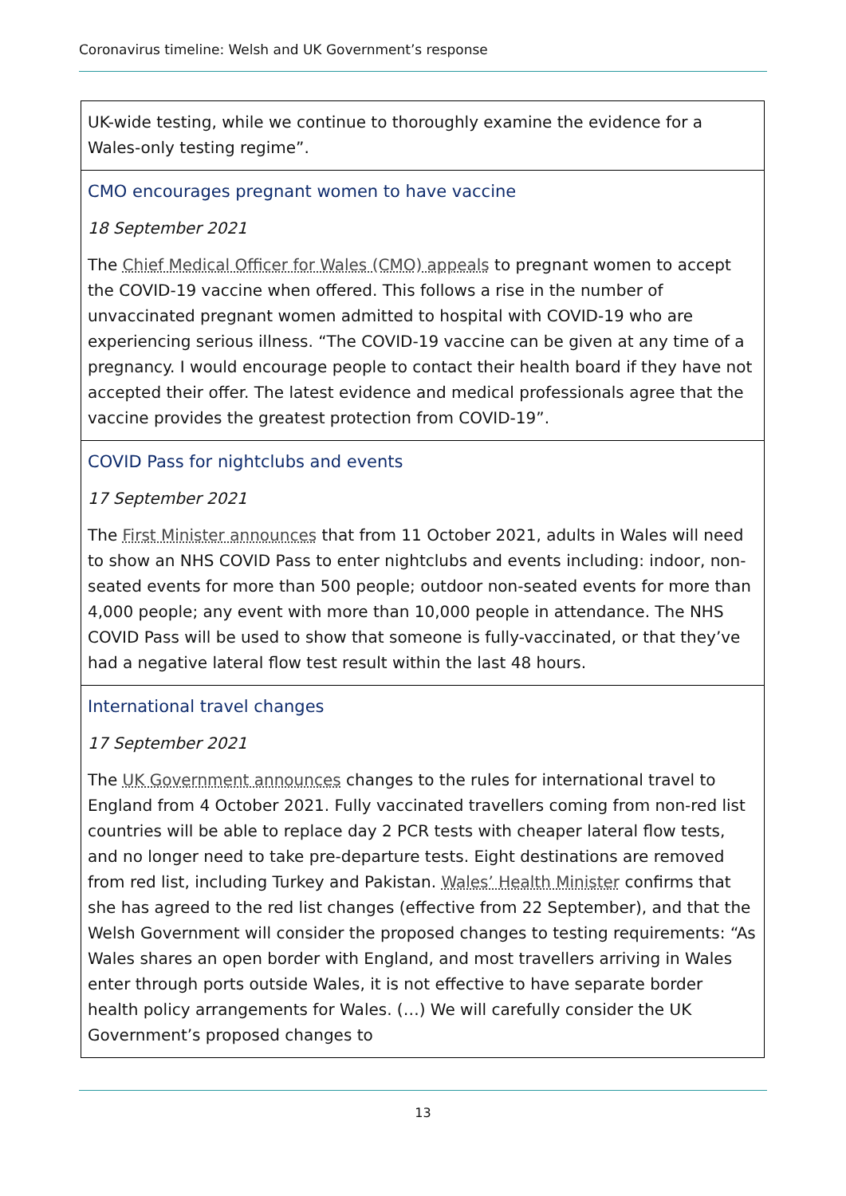Coronavirus timeline: Welsh and UK Government’s response
| UK-wide testing, while we continue to thoroughly examine the evidence for a Wales-only testing regime”. |
| CMO encourages pregnant women to have vaccine 18 September 2021 The Chief Medical Officer for Wales (CMO) appeals to pregnant women to accept the COVID-19 vaccine when offered. This follows a rise in the number of unvaccinated pregnant women admitted to hospital with COVID-19 who are experiencing serious illness. “The COVID-19 vaccine can be given at any time of a pregnancy. I would encourage people to contact their health board if they have not accepted their offer. The latest evidence and medical professionals agree that the vaccine provides the greatest protection from COVID-19”. |
| COVID Pass for nightclubs and events 17 September 2021 The First Minister announces that from 11 October 2021, adults in Wales will need to show an NHS COVID Pass to enter nightclubs and events including: indoor, non-seated events for more than 500 people; outdoor non-seated events for more than 4,000 people; any event with more than 10,000 people in attendance. The NHS COVID Pass will be used to show that someone is fully-vaccinated, or that they’ve had a negative lateral flow test result within the last 48 hours. |
| International travel changes 17 September 2021 The UK Government announces changes to the rules for international travel to England from 4 October 2021. Fully vaccinated travellers coming from non-red list countries will be able to replace day 2 PCR tests with cheaper lateral flow tests, and no longer need to take pre-departure tests. Eight destinations are removed from red list, including Turkey and Pakistan. Wales’ Health Minister confirms that she has agreed to the red list changes (effective from 22 September), and that the Welsh Government will consider the proposed changes to testing requirements: “As Wales shares an open border with England, and most travellers arriving in Wales enter through ports outside Wales, it is not effective to have separate border health policy arrangements for Wales. (…) We will carefully consider the UK Government’s proposed changes to |
13